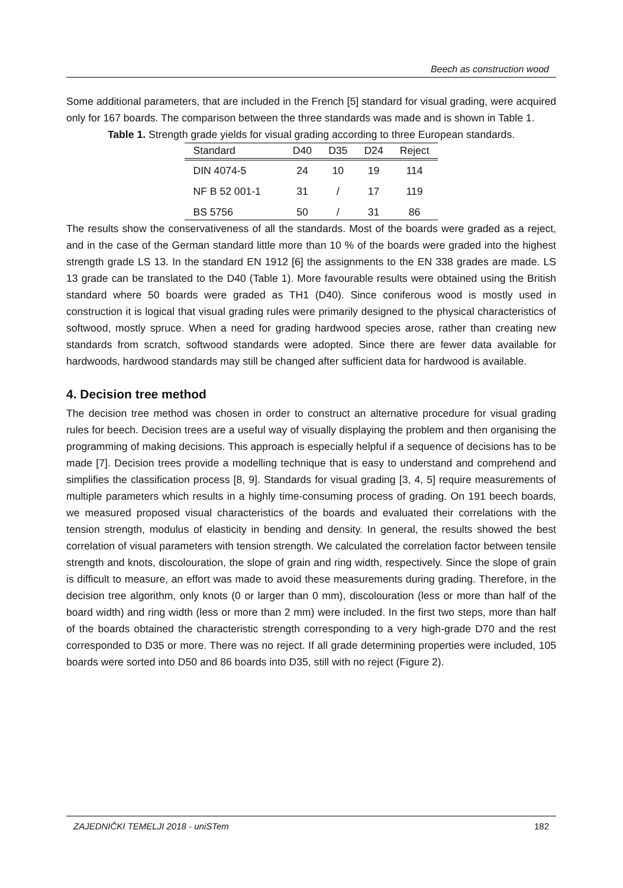Beech as construction wood
Some additional parameters, that are included in the French [5] standard for visual grading, were acquired only for 167 boards. The comparison between the three standards was made and is shown in Table 1.
Table 1. Strength grade yields for visual grading according to three European standards.
| Standard | D40 | D35 | D24 | Reject |
| --- | --- | --- | --- | --- |
| DIN 4074-5 | 24 | 10 | 19 | 114 |
| NF B 52 001-1 | 31 | / | 17 | 119 |
| BS 5756 | 50 | / | 31 | 86 |
The results show the conservativeness of all the standards. Most of the boards were graded as a reject, and in the case of the German standard little more than 10 % of the boards were graded into the highest strength grade LS 13. In the standard EN 1912 [6] the assignments to the EN 338 grades are made. LS 13 grade can be translated to the D40 (Table 1). More favourable results were obtained using the British standard where 50 boards were graded as TH1 (D40). Since coniferous wood is mostly used in construction it is logical that visual grading rules were primarily designed to the physical characteristics of softwood, mostly spruce. When a need for grading hardwood species arose, rather than creating new standards from scratch, softwood standards were adopted. Since there are fewer data available for hardwoods, hardwood standards may still be changed after sufficient data for hardwood is available.
4. Decision tree method
The decision tree method was chosen in order to construct an alternative procedure for visual grading rules for beech. Decision trees are a useful way of visually displaying the problem and then organising the programming of making decisions. This approach is especially helpful if a sequence of decisions has to be made [7]. Decision trees provide a modelling technique that is easy to understand and comprehend and simplifies the classification process [8, 9]. Standards for visual grading [3, 4, 5] require measurements of multiple parameters which results in a highly time-consuming process of grading. On 191 beech boards, we measured proposed visual characteristics of the boards and evaluated their correlations with the tension strength, modulus of elasticity in bending and density. In general, the results showed the best correlation of visual parameters with tension strength. We calculated the correlation factor between tensile strength and knots, discolouration, the slope of grain and ring width, respectively. Since the slope of grain is difficult to measure, an effort was made to avoid these measurements during grading. Therefore, in the decision tree algorithm, only knots (0 or larger than 0 mm), discolouration (less or more than half of the board width) and ring width (less or more than 2 mm) were included. In the first two steps, more than half of the boards obtained the characteristic strength corresponding to a very high-grade D70 and the rest corresponded to D35 or more. There was no reject. If all grade determining properties were included, 105 boards were sorted into D50 and 86 boards into D35, still with no reject (Figure 2).
ZAJEDNIČKI TEMELJI 2018 - uniSTem 182